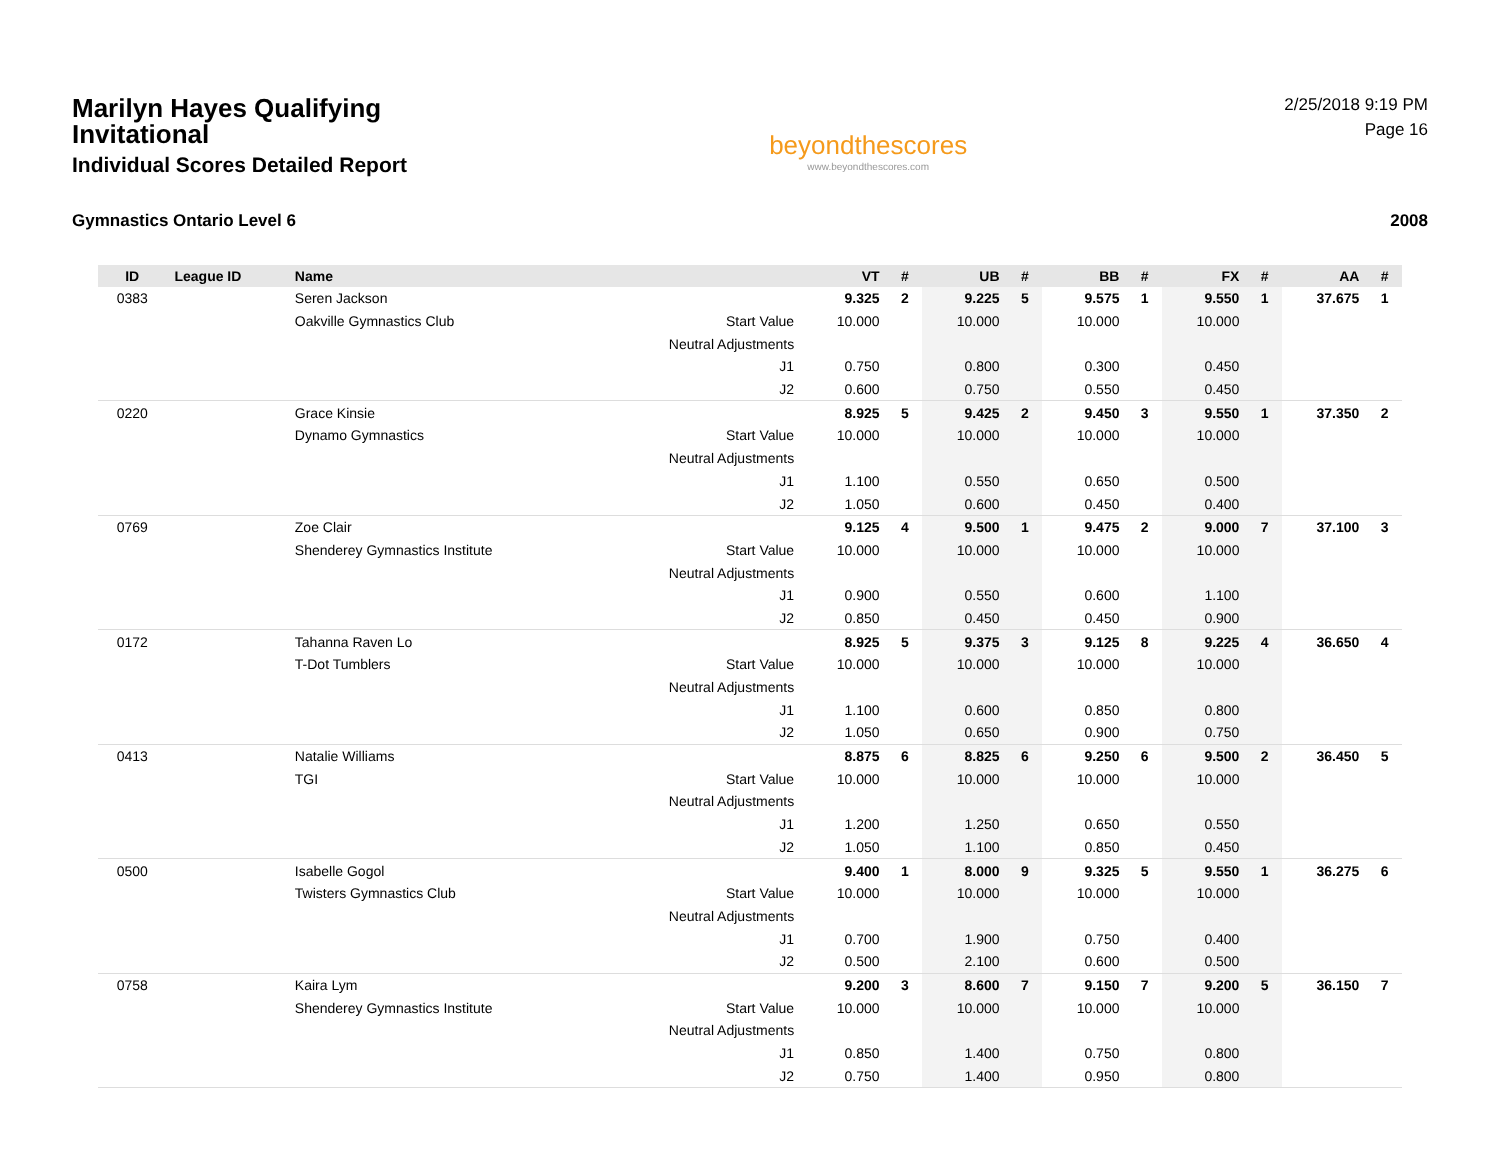Marilyn Hayes Qualifying Invitational
Individual Scores Detailed Report
beyondthescores
www.beyondthescores.com
2/25/2018 9:19 PM
Page 16
Gymnastics Ontario Level 6 2008
| ID | League ID | Name | | VT | # | UB | # | BB | # | FX | # | AA | # |
| --- | --- | --- | --- | --- | --- | --- | --- | --- | --- | --- | --- | --- | --- |
| 0383 | | Seren Jackson | | 9.325 | 2 | 9.225 | 5 | 9.575 | 1 | 9.550 | 1 | 37.675 | 1 |
| | | Oakville Gymnastics Club | Start Value | 10.000 | | 10.000 | | 10.000 | | 10.000 | | | |
| | | | Neutral Adjustments | | | | | | | | | | |
| | | | J1 | 0.750 | | 0.800 | | 0.300 | | 0.450 | | | |
| | | | J2 | 0.600 | | 0.750 | | 0.550 | | 0.450 | | | |
| 0220 | | Grace Kinsie | | 8.925 | 5 | 9.425 | 2 | 9.450 | 3 | 9.550 | 1 | 37.350 | 2 |
| | | Dynamo Gymnastics | Start Value | 10.000 | | 10.000 | | 10.000 | | 10.000 | | | |
| | | | Neutral Adjustments | | | | | | | | | | |
| | | | J1 | 1.100 | | 0.550 | | 0.650 | | 0.500 | | | |
| | | | J2 | 1.050 | | 0.600 | | 0.450 | | 0.400 | | | |
| 0769 | | Zoe Clair | | 9.125 | 4 | 9.500 | 1 | 9.475 | 2 | 9.000 | 7 | 37.100 | 3 |
| | | Shenderey Gymnastics Institute | Start Value | 10.000 | | 10.000 | | 10.000 | | 10.000 | | | |
| | | | Neutral Adjustments | | | | | | | | | | |
| | | | J1 | 0.900 | | 0.550 | | 0.600 | | 1.100 | | | |
| | | | J2 | 0.850 | | 0.450 | | 0.450 | | 0.900 | | | |
| 0172 | | Tahanna Raven Lo | | 8.925 | 5 | 9.375 | 3 | 9.125 | 8 | 9.225 | 4 | 36.650 | 4 |
| | | T-Dot Tumblers | Start Value | 10.000 | | 10.000 | | 10.000 | | 10.000 | | | |
| | | | Neutral Adjustments | | | | | | | | | | |
| | | | J1 | 1.100 | | 0.600 | | 0.850 | | 0.800 | | | |
| | | | J2 | 1.050 | | 0.650 | | 0.900 | | 0.750 | | | |
| 0413 | | Natalie Williams | | 8.875 | 6 | 8.825 | 6 | 9.250 | 6 | 9.500 | 2 | 36.450 | 5 |
| | | TGI | Start Value | 10.000 | | 10.000 | | 10.000 | | 10.000 | | | |
| | | | Neutral Adjustments | | | | | | | | | | |
| | | | J1 | 1.200 | | 1.250 | | 0.650 | | 0.550 | | | |
| | | | J2 | 1.050 | | 1.100 | | 0.850 | | 0.450 | | | |
| 0500 | | Isabelle Gogol | | 9.400 | 1 | 8.000 | 9 | 9.325 | 5 | 9.550 | 1 | 36.275 | 6 |
| | | Twisters Gymnastics Club | Start Value | 10.000 | | 10.000 | | 10.000 | | 10.000 | | | |
| | | | Neutral Adjustments | | | | | | | | | | |
| | | | J1 | 0.700 | | 1.900 | | 0.750 | | 0.400 | | | |
| | | | J2 | 0.500 | | 2.100 | | 0.600 | | 0.500 | | | |
| 0758 | | Kaira Lym | | 9.200 | 3 | 8.600 | 7 | 9.150 | 7 | 9.200 | 5 | 36.150 | 7 |
| | | Shenderey Gymnastics Institute | Start Value | 10.000 | | 10.000 | | 10.000 | | 10.000 | | | |
| | | | Neutral Adjustments | | | | | | | | | | |
| | | | J1 | 0.850 | | 1.400 | | 0.750 | | 0.800 | | | |
| | | | J2 | 0.750 | | 1.400 | | 0.950 | | 0.800 | | | |